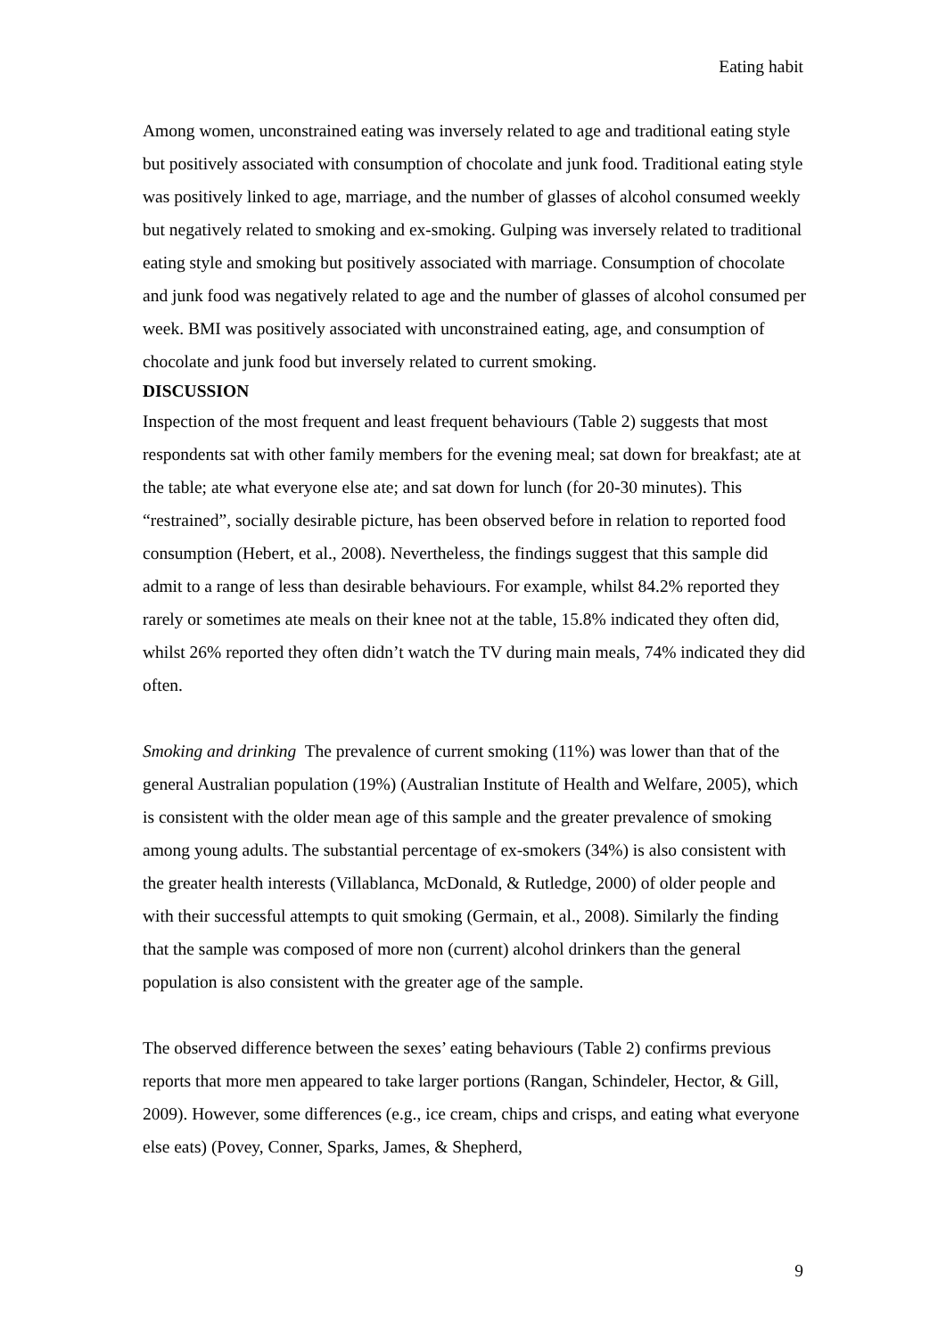Eating habit
Among women, unconstrained eating was inversely related to age and traditional eating style but positively associated with consumption of chocolate and junk food. Traditional eating style was positively linked to age, marriage, and the number of glasses of alcohol consumed weekly but negatively related to smoking and ex-smoking. Gulping was inversely related to traditional eating style and smoking but positively associated with marriage. Consumption of chocolate and junk food was negatively related to age and the number of glasses of alcohol consumed per week. BMI was positively associated with unconstrained eating, age, and consumption of chocolate and junk food but inversely related to current smoking.
DISCUSSION
Inspection of the most frequent and least frequent behaviours (Table 2) suggests that most respondents sat with other family members for the evening meal; sat down for breakfast; ate at the table; ate what everyone else ate; and sat down for lunch (for 20-30 minutes). This “restrained”, socially desirable picture, has been observed before in relation to reported food consumption (Hebert, et al., 2008). Nevertheless, the findings suggest that this sample did admit to a range of less than desirable behaviours. For example, whilst 84.2% reported they rarely or sometimes ate meals on their knee not at the table, 15.8% indicated they often did, whilst 26% reported they often didn’t watch the TV during main meals, 74% indicated they did often.
Smoking and drinking The prevalence of current smoking (11%) was lower than that of the general Australian population (19%) (Australian Institute of Health and Welfare, 2005), which is consistent with the older mean age of this sample and the greater prevalence of smoking among young adults. The substantial percentage of ex-smokers (34%) is also consistent with the greater health interests (Villablanca, McDonald, & Rutledge, 2000) of older people and with their successful attempts to quit smoking (Germain, et al., 2008). Similarly the finding that the sample was composed of more non (current) alcohol drinkers than the general population is also consistent with the greater age of the sample.
The observed difference between the sexes’ eating behaviours (Table 2) confirms previous reports that more men appeared to take larger portions (Rangan, Schindeler, Hector, & Gill, 2009). However, some differences (e.g., ice cream, chips and crisps, and eating what everyone else eats) (Povey, Conner, Sparks, James, & Shepherd,
9